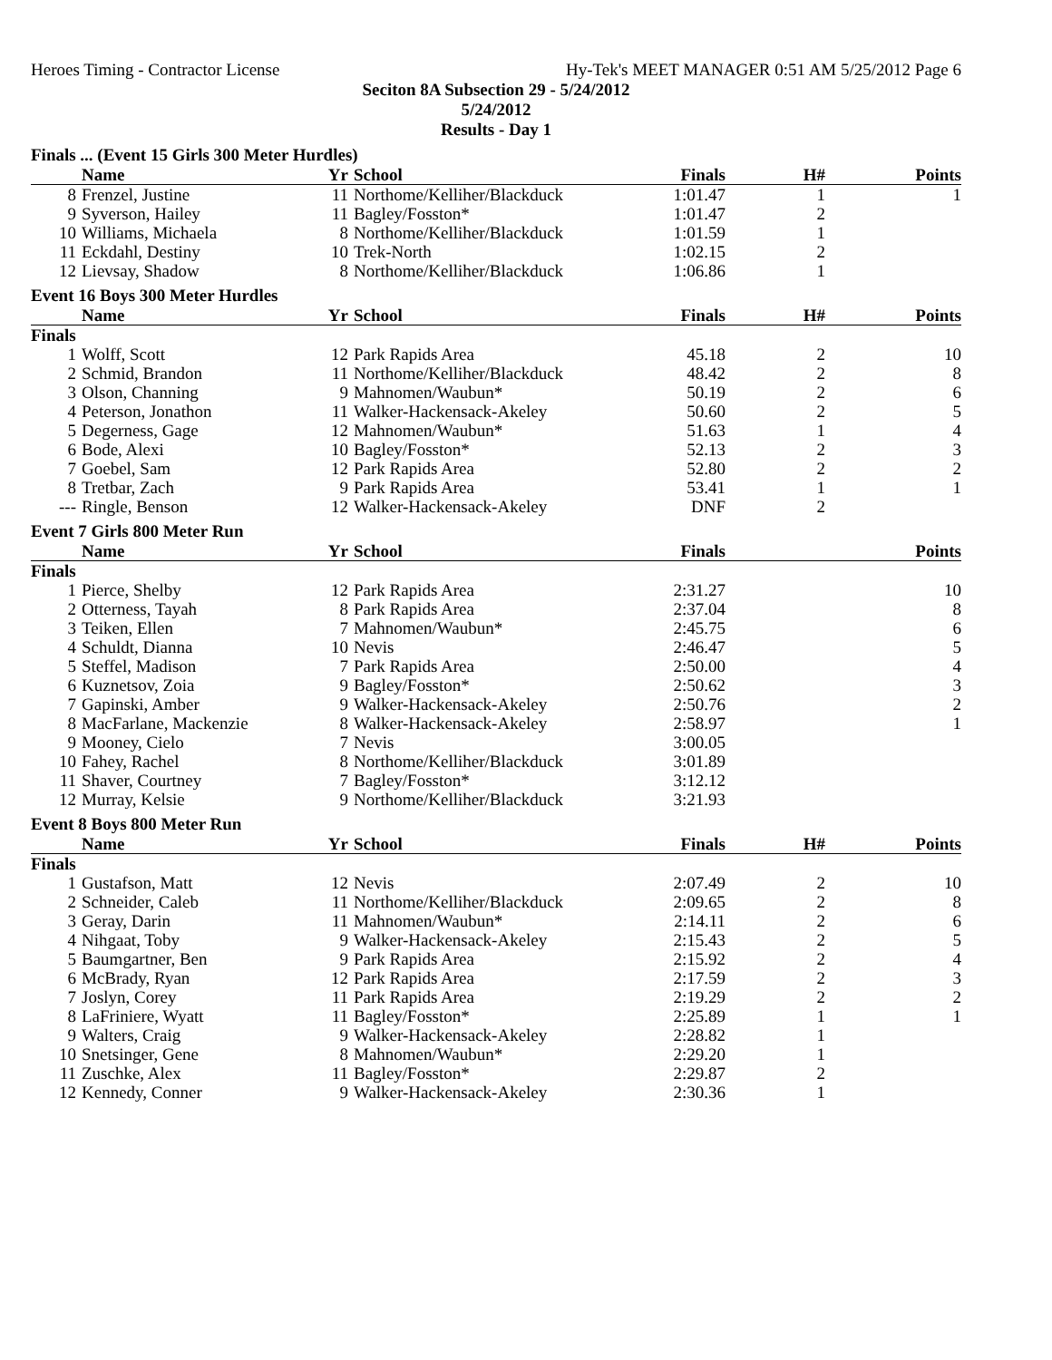Heroes Timing - Contractor License Hy-Tek's MEET MANAGER 0:51 AM 5/25/2012 Page 6
Seciton 8A Subsection 29 - 5/24/2012
5/24/2012
Results - Day 1
Finals ... (Event 15 Girls 300 Meter Hurdles)
| | Name | Yr | School | Finals | H# | Points |
| --- | --- | --- | --- | --- | --- | --- |
| 8 | Frenzel, Justine | 11 | Northome/Kelliher/Blackduck | 1:01.47 | 1 | 1 |
| 9 | Syverson, Hailey | 11 | Bagley/Fosston* | 1:01.47 | 2 | |
| 10 | Williams, Michaela | 8 | Northome/Kelliher/Blackduck | 1:01.59 | 1 | |
| 11 | Eckdahl, Destiny | 10 | Trek-North | 1:02.15 | 2 | |
| 12 | Lievsay, Shadow | 8 | Northome/Kelliher/Blackduck | 1:06.86 | 1 | |
Event 16 Boys 300 Meter Hurdles
| | Name | Yr | School | Finals | H# | Points |
| --- | --- | --- | --- | --- | --- | --- |
| Finals | | | | | | |
| 1 | Wolff, Scott | 12 | Park Rapids Area | 45.18 | 2 | 10 |
| 2 | Schmid, Brandon | 11 | Northome/Kelliher/Blackduck | 48.42 | 2 | 8 |
| 3 | Olson, Channing | 9 | Mahnomen/Waubun* | 50.19 | 2 | 6 |
| 4 | Peterson, Jonathon | 11 | Walker-Hackensack-Akeley | 50.60 | 2 | 5 |
| 5 | Degerness, Gage | 12 | Mahnomen/Waubun* | 51.63 | 1 | 4 |
| 6 | Bode, Alexi | 10 | Bagley/Fosston* | 52.13 | 2 | 3 |
| 7 | Goebel, Sam | 12 | Park Rapids Area | 52.80 | 2 | 2 |
| 8 | Tretbar, Zach | 9 | Park Rapids Area | 53.41 | 1 | 1 |
| --- | Ringle, Benson | 12 | Walker-Hackensack-Akeley | DNF | 2 | |
Event 7 Girls 800 Meter Run
| | Name | Yr | School | Finals | | Points |
| --- | --- | --- | --- | --- | --- | --- |
| Finals | | | | | | |
| 1 | Pierce, Shelby | 12 | Park Rapids Area | 2:31.27 | | 10 |
| 2 | Otterness, Tayah | 8 | Park Rapids Area | 2:37.04 | | 8 |
| 3 | Teiken, Ellen | 7 | Mahnomen/Waubun* | 2:45.75 | | 6 |
| 4 | Schuldt, Dianna | 10 | Nevis | 2:46.47 | | 5 |
| 5 | Steffel, Madison | 7 | Park Rapids Area | 2:50.00 | | 4 |
| 6 | Kuznetsov, Zoia | 9 | Bagley/Fosston* | 2:50.62 | | 3 |
| 7 | Gapinski, Amber | 9 | Walker-Hackensack-Akeley | 2:50.76 | | 2 |
| 8 | MacFarlane, Mackenzie | 8 | Walker-Hackensack-Akeley | 2:58.97 | | 1 |
| 9 | Mooney, Cielo | 7 | Nevis | 3:00.05 | | |
| 10 | Fahey, Rachel | 8 | Northome/Kelliher/Blackduck | 3:01.89 | | |
| 11 | Shaver, Courtney | 7 | Bagley/Fosston* | 3:12.12 | | |
| 12 | Murray, Kelsie | 9 | Northome/Kelliher/Blackduck | 3:21.93 | | |
Event 8 Boys 800 Meter Run
| | Name | Yr | School | Finals | H# | Points |
| --- | --- | --- | --- | --- | --- | --- |
| Finals | | | | | | |
| 1 | Gustafson, Matt | 12 | Nevis | 2:07.49 | 2 | 10 |
| 2 | Schneider, Caleb | 11 | Northome/Kelliher/Blackduck | 2:09.65 | 2 | 8 |
| 3 | Geray, Darin | 11 | Mahnomen/Waubun* | 2:14.11 | 2 | 6 |
| 4 | Nihgaat, Toby | 9 | Walker-Hackensack-Akeley | 2:15.43 | 2 | 5 |
| 5 | Baumgartner, Ben | 9 | Park Rapids Area | 2:15.92 | 2 | 4 |
| 6 | McBrady, Ryan | 12 | Park Rapids Area | 2:17.59 | 2 | 3 |
| 7 | Joslyn, Corey | 11 | Park Rapids Area | 2:19.29 | 2 | 2 |
| 8 | LaFriniere, Wyatt | 11 | Bagley/Fosston* | 2:25.89 | 1 | 1 |
| 9 | Walters, Craig | 9 | Walker-Hackensack-Akeley | 2:28.82 | 1 | |
| 10 | Snetsinger, Gene | 8 | Mahnomen/Waubun* | 2:29.20 | 1 | |
| 11 | Zuschke, Alex | 11 | Bagley/Fosston* | 2:29.87 | 2 | |
| 12 | Kennedy, Conner | 9 | Walker-Hackensack-Akeley | 2:30.36 | 1 | |